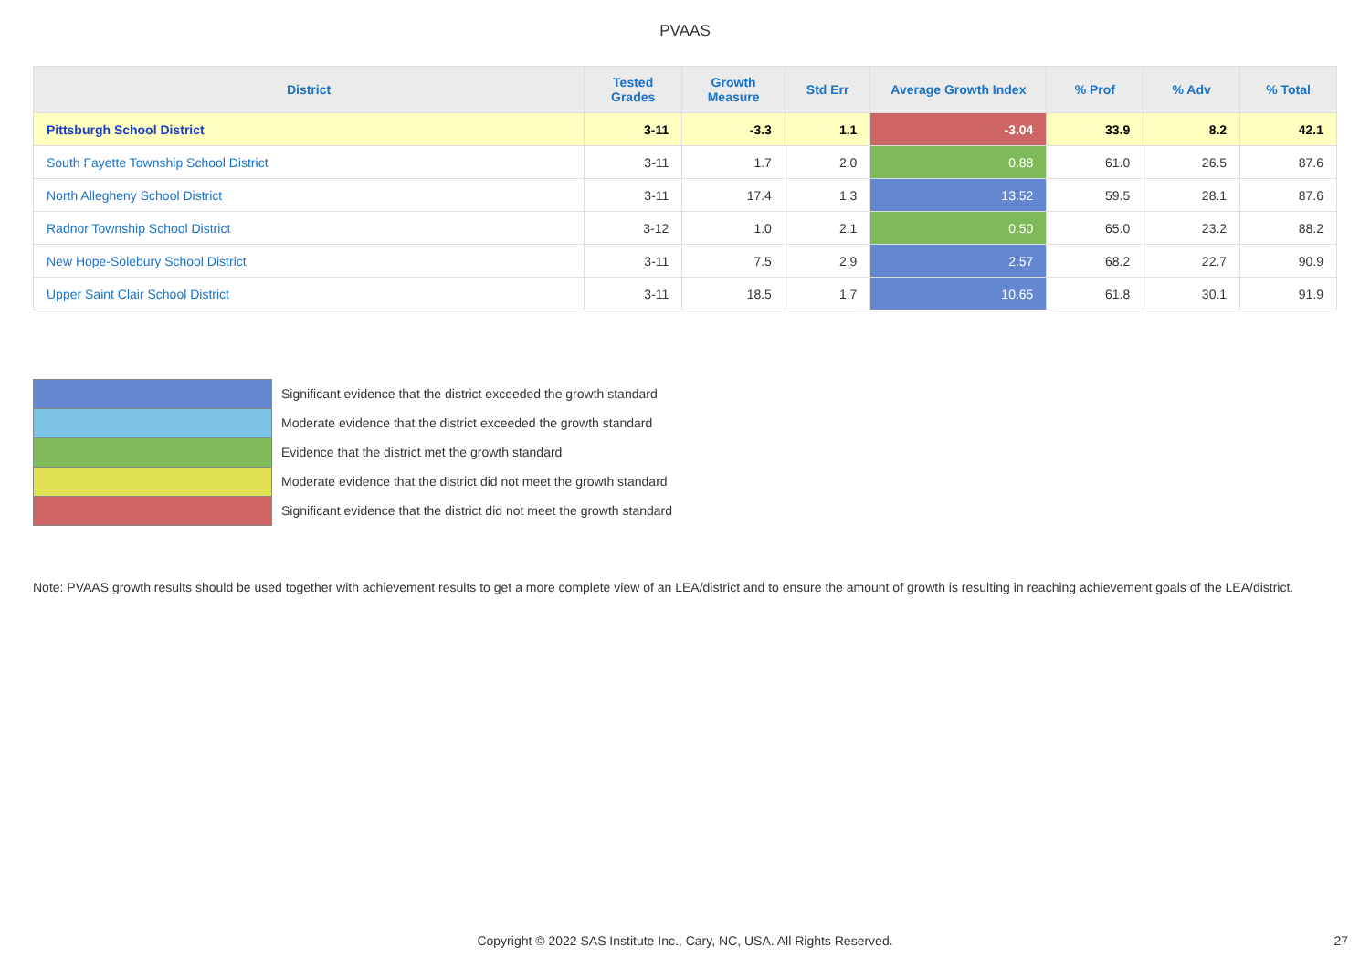PVAAS
| District | Tested Grades | Growth Measure | Std Err | Average Growth Index | % Prof | % Adv | % Total |
| --- | --- | --- | --- | --- | --- | --- | --- |
| Pittsburgh School District | 3-11 | -3.3 | 1.1 | -3.04 | 33.9 | 8.2 | 42.1 |
| South Fayette Township School District | 3-11 | 1.7 | 2.0 | 0.88 | 61.0 | 26.5 | 87.6 |
| North Allegheny School District | 3-11 | 17.4 | 1.3 | 13.52 | 59.5 | 28.1 | 87.6 |
| Radnor Township School District | 3-12 | 1.0 | 2.1 | 0.50 | 65.0 | 23.2 | 88.2 |
| New Hope-Solebury School District | 3-11 | 7.5 | 2.9 | 2.57 | 68.2 | 22.7 | 90.9 |
| Upper Saint Clair School District | 3-11 | 18.5 | 1.7 | 10.65 | 61.8 | 30.1 | 91.9 |
Significant evidence that the district exceeded the growth standard
Moderate evidence that the district exceeded the growth standard
Evidence that the district met the growth standard
Moderate evidence that the district did not meet the growth standard
Significant evidence that the district did not meet the growth standard
Note: PVAAS growth results should be used together with achievement results to get a more complete view of an LEA/district and to ensure the amount of growth is resulting in reaching achievement goals of the LEA/district.
Copyright © 2022 SAS Institute Inc., Cary, NC, USA. All Rights Reserved. 27